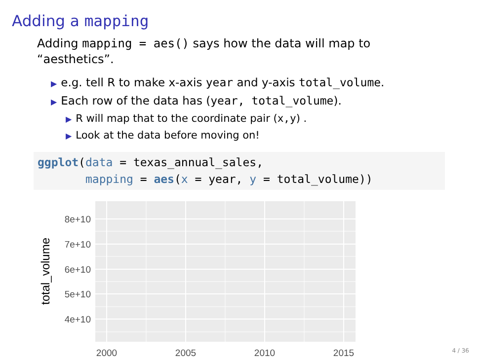Adding a mapping
Adding mapping = aes() says how the data will map to “aesthetics”.
▶ e.g. tell R to make x-axis year and y-axis total_volume.
▶ Each row of the data has (year, total_volume).
▶ R will map that to the coordinate pair (x,y) .
▶ Look at the data before moving on!
ggplot(data = texas_annual_sales, mapping = aes(x = year, y = total_volume))
8e+10
7e+10
6e+10
5e+10
4e+10
2000
2005
2010
2015
total_volume
4 / 36